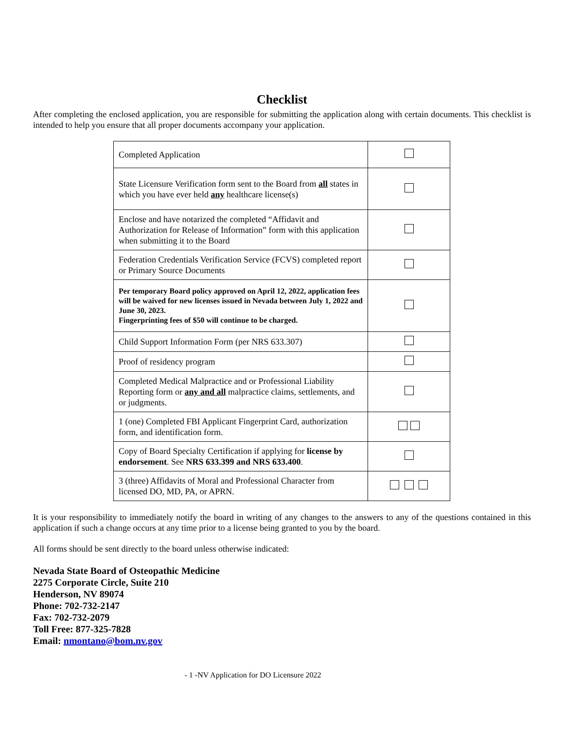Checklist
After completing the enclosed application, you are responsible for submitting the application along with certain documents. This checklist is intended to help you ensure that all proper documents accompany your application.
| Completed Application | |
| State Licensure Verification form sent to the Board from all states in which you have ever held any healthcare license(s) | |
| Enclose and have notarized the completed “Affidavit and Authorization for Release of Information” form with this application when submitting it to the Board | |
| Federation Credentials Verification Service (FCVS) completed report or Primary Source Documents | |
| Per temporary Board policy approved on April 12, 2022, application fees will be waived for new licenses issued in Nevada between July 1, 2022 and June 30, 2023. Fingerprinting fees of $50 will continue to be charged. | |
| Child Support Information Form (per NRS 633.307) | |
| Proof of residency program | |
| Completed Medical Malpractice and or Professional Liability Reporting form or any and all malpractice claims, settlements, and or judgments. | |
| 1 (one) Completed FBI Applicant Fingerprint Card, authorization form, and identification form. | |
| Copy of Board Specialty Certification if applying for license by endorsement . See NRS 633.399 and NRS 633.400 . | |
| 3 (three) Affidavits of Moral and Professional Character from licensed DO, MD, PA, or APRN. | |
It is your responsibility to immediately notify the board in writing of any changes to the answers to any of the questions contained in this application if such a change occurs at any time prior to a license being granted to you by the board.
All forms should be sent directly to the board unless otherwise indicated:
Nevada State Board of Osteopathic Medicine
2275 Corporate Circle, Suite 210
Henderson, NV 89074
Phone: 702-732-2147
Fax: 702-732-2079
Toll Free: 877-325-7828
Email: nmontano@bom.nv.gov
- 1 -NV Application for DO Licensure 2022